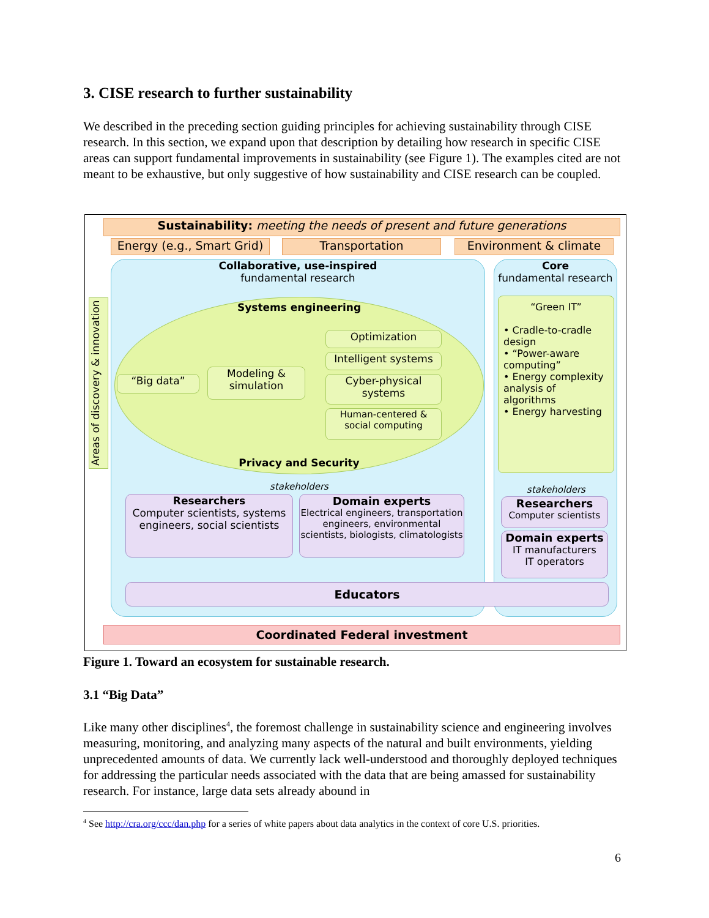3. CISE research to further sustainability
We described in the preceding section guiding principles for achieving sustainability through CISE research. In this section, we expand upon that description by detailing how research in specific CISE areas can support fundamental improvements in sustainability (see Figure 1). The examples cited are not meant to be exhaustive, but only suggestive of how sustainability and CISE research can be coupled.
Sustainability: meeting the needs of present and future generations
Energy (e.g., Smart Grid)
Transportation Environment & climate
Areas of discovery & innovation
Collaborative, use-inspired
fundamental research
Core
fundamental research
Systems engineering
“Big data”
Modeling & simulation
Optimization
Intelligent systems
Cyber-physical systems
Human-centered & social computing
Privacy and Security
stakeholders
Researchers
Computer scientists, systems engineers, social scientists
Domain experts
Electrical engineers, transportation engineers, environmental scientists, biologists, climatologists
“Green IT”
• Cradle-to-cradle design
• “Power-aware computing”
• Energy complexity analysis of algorithms
• Energy harvesting
stakeholders
Researchers
Computer scientists
Domain experts
IT manufacturers
IT operators
Educators
Coordinated Federal investment
Figure 1. Toward an ecosystem for sustainable research.
3.1 “Big Data”
Like many other disciplines<sup>4</sup>, the foremost challenge in sustainability science and engineering involves measuring, monitoring, and analyzing many aspects of the natural and built environments, yielding unprecedented amounts of data. We currently lack well-understood and thoroughly deployed techniques for addressing the particular needs associated with the data that are being amassed for sustainability research. For instance, large data sets already abound in
<sup>4</sup> See http://cra.org/ccc/dan.php for a series of white papers about data analytics in the context of core U.S. priorities.
6